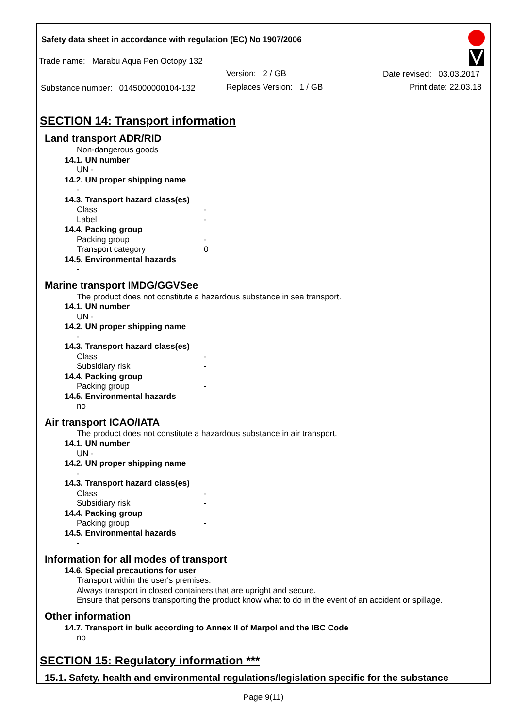Safety data sheet in accordance with regulation (EC) No 1907/2006
Trade name: Marabu Aqua Pen Octopy 132
Version: 2 / GB Date revised: 03.03.2017
Substance number: 0145000000104-132 Replaces Version: 1 / GB Print date: 22.03.18
SECTION 14: Transport information
Land transport ADR/RID
Non-dangerous goods
14.1. UN number
UN -
14.2. UN proper shipping name
-
14.3. Transport hazard class(es)
Class -
Label -
14.4. Packing group
Packing group -
Transport category 0
14.5. Environmental hazards
-
Marine transport IMDG/GGVSee
The product does not constitute a hazardous substance in sea transport.
14.1. UN number
UN -
14.2. UN proper shipping name
-
14.3. Transport hazard class(es)
Class -
Subsidiary risk -
14.4. Packing group
Packing group -
14.5. Environmental hazards
no
Air transport ICAO/IATA
The product does not constitute a hazardous substance in air transport.
14.1. UN number
UN -
14.2. UN proper shipping name
-
14.3. Transport hazard class(es)
Class -
Subsidiary risk -
14.4. Packing group
Packing group -
14.5. Environmental hazards
-
Information for all modes of transport
14.6. Special precautions for user
Transport within the user's premises:
Always transport in closed containers that are upright and secure.
Ensure that persons transporting the product know what to do in the event of an accident or spillage.
Other information
14.7. Transport in bulk according to Annex II of Marpol and the IBC Code
no
SECTION 15: Regulatory information ***
15.1. Safety, health and environmental regulations/legislation specific for the substance
Page 9(11)